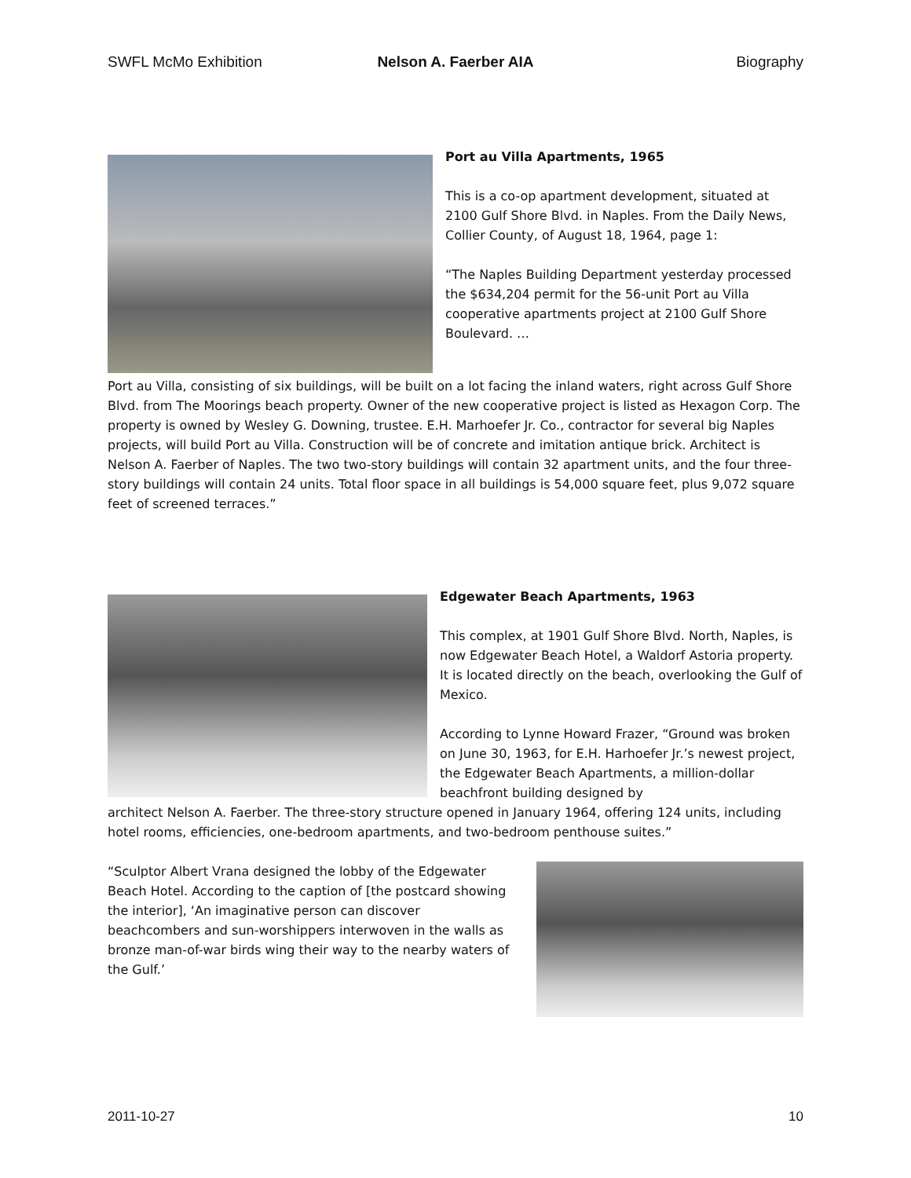SWFL McMo Exhibition Nelson A. Faerber AIA Biography
Port au Villa Apartments, 1965
This is a co-op apartment development, situated at 2100 Gulf Shore Blvd. in Naples. From the Daily News, Collier County, of August 18, 1964, page 1:
“The Naples Building Department yesterday processed the $634,204 permit for the 56-unit Port au Villa cooperative apartments project at 2100 Gulf Shore Boulevard. …
Port au Villa, consisting of six buildings, will be built on a lot facing the inland waters, right across Gulf Shore Blvd. from The Moorings beach property. Owner of the new cooperative project is listed as Hexagon Corp. The property is owned by Wesley G. Downing, trustee. E.H. Marhoefer Jr. Co., contractor for several big Naples projects, will build Port au Villa. Construction will be of concrete and imitation antique brick. Architect is Nelson A. Faerber of Naples. The two two-story buildings will contain 32 apartment units, and the four three-story buildings will contain 24 units. Total floor space in all buildings is 54,000 square feet, plus 9,072 square feet of screened terraces.”
Edgewater Beach Apartments, 1963
This complex, at 1901 Gulf Shore Blvd. North, Naples, is now Edgewater Beach Hotel, a Waldorf Astoria property. It is located directly on the beach, overlooking the Gulf of Mexico.
According to Lynne Howard Frazer, “Ground was broken on June 30, 1963, for E.H. Harhoefer Jr.’s newest project, the Edgewater Beach Apartments, a million-dollar beachfront building designed by
architect Nelson A. Faerber. The three-story structure opened in January 1964, offering 124 units, including hotel rooms, efficiencies, one-bedroom apartments, and two-bedroom penthouse suites.”
“Sculptor Albert Vrana designed the lobby of the Edgewater Beach Hotel. According to the caption of [the postcard showing the interior], ‘An imaginative person can discover beachcombers and sun-worshippers interwoven in the walls as bronze man-of-war birds wing their way to the nearby waters of the Gulf.’
2011-10-27 10